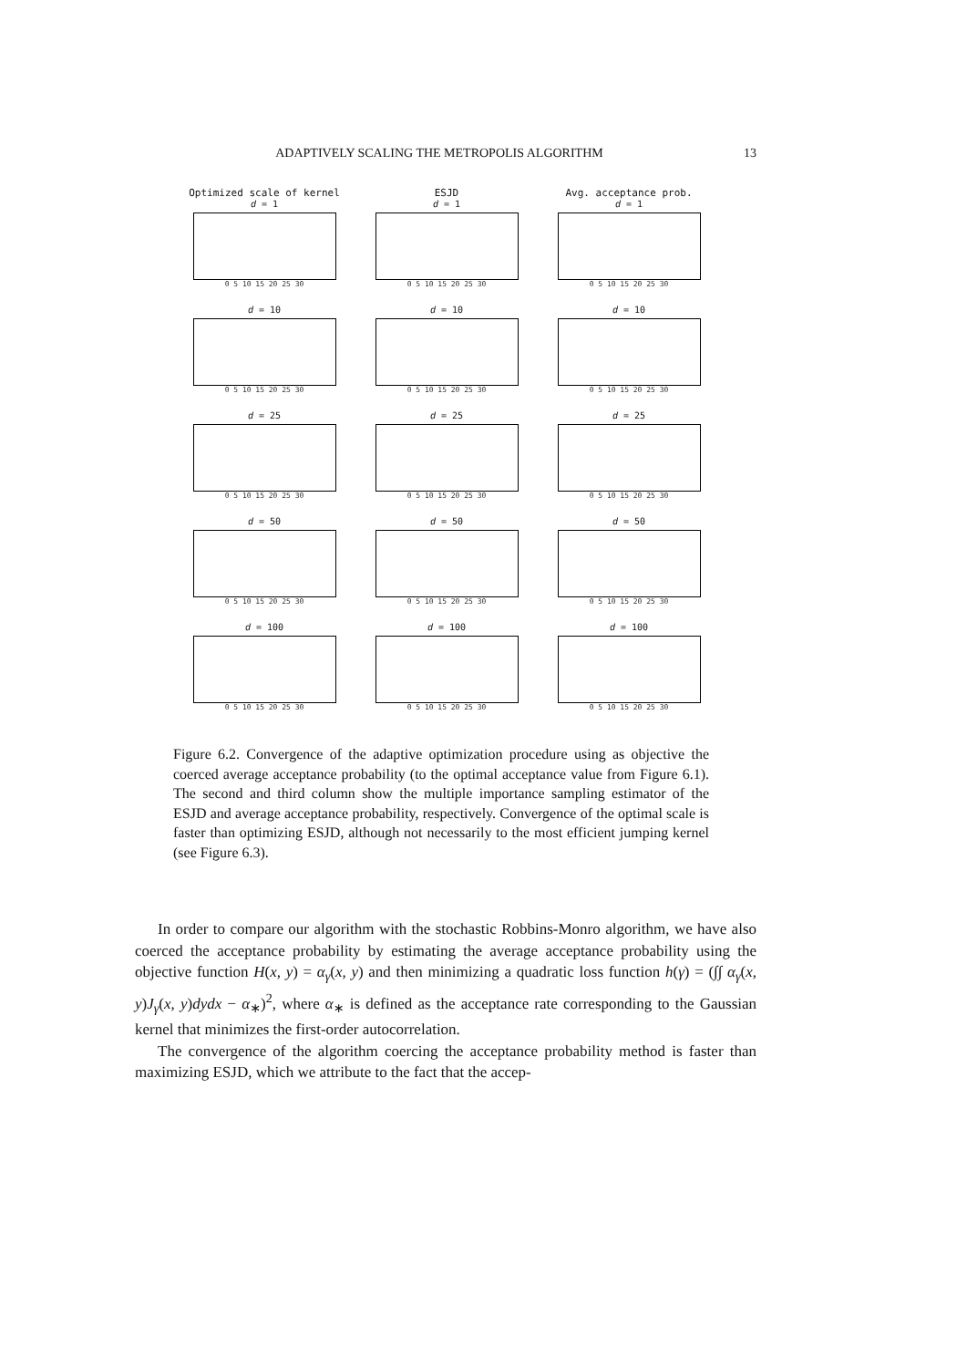ADAPTIVELY SCALING THE METROPOLIS ALGORITHM 13
Optimized scale of kernel
ESJD
Avg. acceptance prob.
d = 1
0 5 10 15 20 25 30
d = 1
0 5 10 15 20 25 30
d = 1
0 5 10 15 20 25 30
d = 10
0 5 10 15 20 25 30
d = 10
0 5 10 15 20 25 30
d = 10
0 5 10 15 20 25 30
d = 25
0 5 10 15 20 25 30
d = 25
0 5 10 15 20 25 30
d = 25
0 5 10 15 20 25 30
d = 50
0 5 10 15 20 25 30
d = 50
0 5 10 15 20 25 30
d = 50
0 5 10 15 20 25 30
d = 100
0 5 10 15 20 25 30
d = 100
0 5 10 15 20 25 30
d = 100
0 5 10 15 20 25 30
Figure 6.2. Convergence of the adaptive optimization procedure using as objective the coerced average acceptance probability (to the optimal acceptance value from Figure 6.1). The second and third column show the multiple importance sampling estimator of the ESJD and average acceptance probability, respectively. Convergence of the optimal scale is faster than optimizing ESJD, although not necessarily to the most efficient jumping kernel (see Figure 6.3).
In order to compare our algorithm with the stochastic Robbins-Monro algorithm, we have also coerced the acceptance probability by estimating the average acceptance probability using the objective function H(x, y) = α<sub>γ</sub>(x, y) and then minimizing a quadratic loss function h(γ) = (∫∫ α<sub>γ</sub>(x, y)J<sub>γ</sub>(x, y)dydx − α<sub>∗</sub>)<sup>2</sup>, where α<sub>∗</sub> is defined as the acceptance rate corresponding to the Gaussian kernel that minimizes the first-order autocorrelation.
The convergence of the algorithm coercing the acceptance probability method is faster than maximizing ESJD, which we attribute to the fact that the accep-